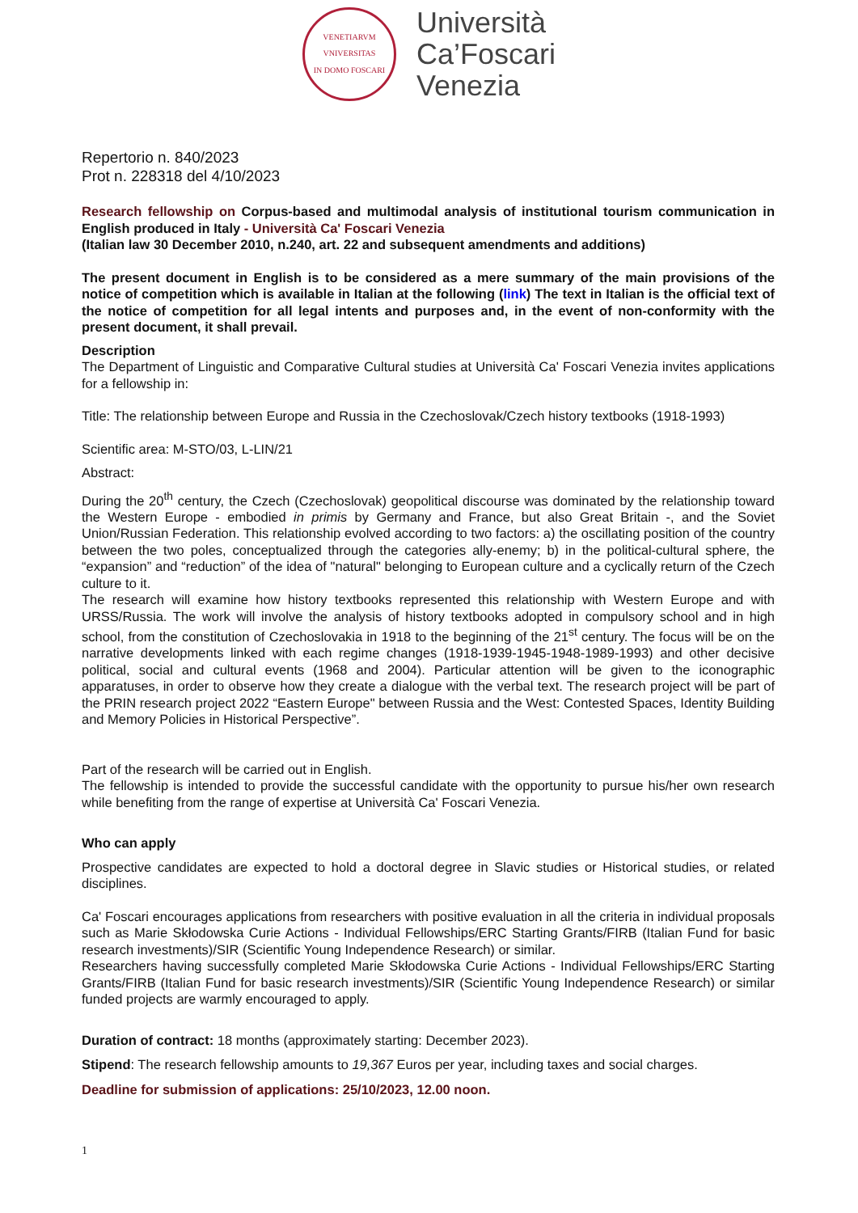VENETIARVM VNIVERSITAS
IN DOMO FOSCARI
Università
Ca’Foscari
Venezia
Repertorio n. 840/2023
Prot n. 228318 del 4/10/2023
Research fellowship on Corpus-based and multimodal analysis of institutional tourism communication in English produced in Italy - Università Ca' Foscari Venezia
(Italian law 30 December 2010, n.240, art. 22 and subsequent amendments and additions)
The present document in English is to be considered as a mere summary of the main provisions of the notice of competition which is available in Italian at the following (link) The text in Italian is the official text of the notice of competition for all legal intents and purposes and, in the event of non-conformity with the present document, it shall prevail.
Description
The Department of Linguistic and Comparative Cultural studies at Università Ca' Foscari Venezia invites applications for a fellowship in:
Title: The relationship between Europe and Russia in the Czechoslovak/Czech history textbooks (1918-1993)
Scientific area: M-STO/03, L-LIN/21
Abstract:
During the 20<sup>th</sup> century, the Czech (Czechoslovak) geopolitical discourse was dominated by the relationship toward the Western Europe - embodied in primis by Germany and France, but also Great Britain -, and the Soviet Union/Russian Federation. This relationship evolved according to two factors: a) the oscillating position of the country between the two poles, conceptualized through the categories ally-enemy; b) in the political-cultural sphere, the “expansion” and “reduction” of the idea of "natural" belonging to European culture and a cyclically return of the Czech culture to it.
The research will examine how history textbooks represented this relationship with Western Europe and with URSS/Russia. The work will involve the analysis of history textbooks adopted in compulsory school and in high school, from the constitution of Czechoslovakia in 1918 to the beginning of the 21<sup>st</sup> century. The focus will be on the narrative developments linked with each regime changes (1918-1939-1945-1948-1989-1993) and other decisive political, social and cultural events (1968 and 2004). Particular attention will be given to the iconographic apparatuses, in order to observe how they create a dialogue with the verbal text. The research project will be part of the PRIN research project 2022 “Eastern Europe" between Russia and the West: Contested Spaces, Identity Building and Memory Policies in Historical Perspective”.
Part of the research will be carried out in English.
The fellowship is intended to provide the successful candidate with the opportunity to pursue his/her own research while benefiting from the range of expertise at Università Ca' Foscari Venezia.
Who can apply
Prospective candidates are expected to hold a doctoral degree in Slavic studies or Historical studies, or related disciplines.
Ca' Foscari encourages applications from researchers with positive evaluation in all the criteria in individual proposals such as Marie Skłodowska Curie Actions - Individual Fellowships/ERC Starting Grants/FIRB (Italian Fund for basic research investments)/SIR (Scientific Young Independence Research) or similar.
Researchers having successfully completed Marie Skłodowska Curie Actions - Individual Fellowships/ERC Starting Grants/FIRB (Italian Fund for basic research investments)/SIR (Scientific Young Independence Research) or similar funded projects are warmly encouraged to apply.
Duration of contract: 18 months (approximately starting: December 2023).
Stipend: The research fellowship amounts to 19,367 Euros per year, including taxes and social charges.
Deadline for submission of applications: 25/10/2023, 12.00 noon.
1